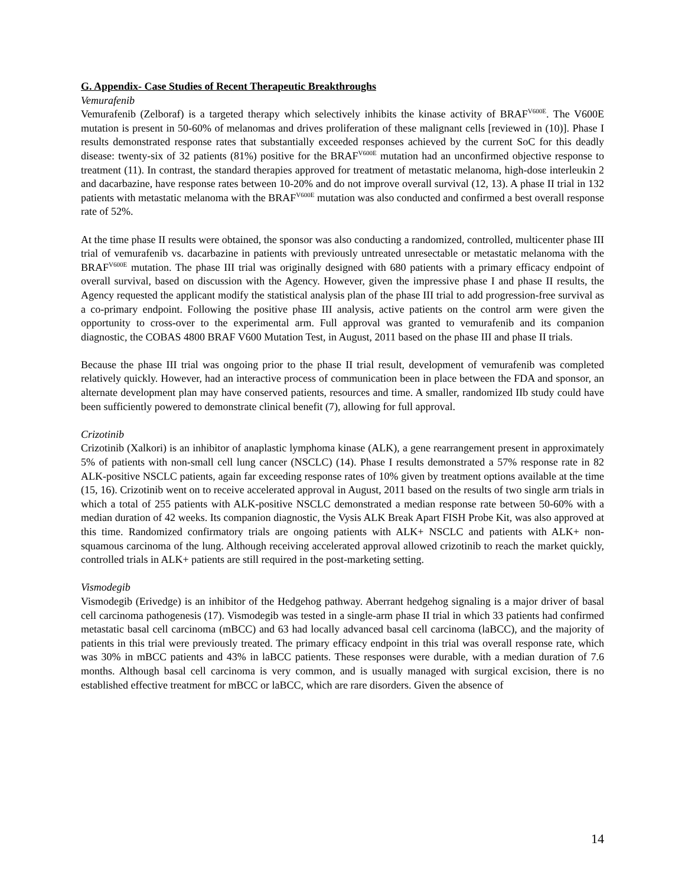G. Appendix- Case Studies of Recent Therapeutic Breakthroughs
Vemurafenib
Vemurafenib (Zelboraf) is a targeted therapy which selectively inhibits the kinase activity of BRAF<sup>V600E</sup>. The V600E mutation is present in 50-60% of melanomas and drives proliferation of these malignant cells [reviewed in (10)]. Phase I results demonstrated response rates that substantially exceeded responses achieved by the current SoC for this deadly disease: twenty-six of 32 patients (81%) positive for the BRAF<sup>V600E</sup> mutation had an unconfirmed objective response to treatment (11). In contrast, the standard therapies approved for treatment of metastatic melanoma, high-dose interleukin 2 and dacarbazine, have response rates between 10-20% and do not improve overall survival (12, 13). A phase II trial in 132 patients with metastatic melanoma with the BRAF<sup>V600E</sup> mutation was also conducted and confirmed a best overall response rate of 52%.
At the time phase II results were obtained, the sponsor was also conducting a randomized, controlled, multicenter phase III trial of vemurafenib vs. dacarbazine in patients with previously untreated unresectable or metastatic melanoma with the BRAF<sup>V600E</sup> mutation. The phase III trial was originally designed with 680 patients with a primary efficacy endpoint of overall survival, based on discussion with the Agency. However, given the impressive phase I and phase II results, the Agency requested the applicant modify the statistical analysis plan of the phase III trial to add progression-free survival as a co-primary endpoint. Following the positive phase III analysis, active patients on the control arm were given the opportunity to cross-over to the experimental arm. Full approval was granted to vemurafenib and its companion diagnostic, the COBAS 4800 BRAF V600 Mutation Test, in August, 2011 based on the phase III and phase II trials.
Because the phase III trial was ongoing prior to the phase II trial result, development of vemurafenib was completed relatively quickly. However, had an interactive process of communication been in place between the FDA and sponsor, an alternate development plan may have conserved patients, resources and time. A smaller, randomized IIb study could have been sufficiently powered to demonstrate clinical benefit (7), allowing for full approval.
Crizotinib
Crizotinib (Xalkori) is an inhibitor of anaplastic lymphoma kinase (ALK), a gene rearrangement present in approximately 5% of patients with non-small cell lung cancer (NSCLC) (14). Phase I results demonstrated a 57% response rate in 82 ALK-positive NSCLC patients, again far exceeding response rates of 10% given by treatment options available at the time (15, 16). Crizotinib went on to receive accelerated approval in August, 2011 based on the results of two single arm trials in which a total of 255 patients with ALK-positive NSCLC demonstrated a median response rate between 50-60% with a median duration of 42 weeks. Its companion diagnostic, the Vysis ALK Break Apart FISH Probe Kit, was also approved at this time. Randomized confirmatory trials are ongoing patients with ALK+ NSCLC and patients with ALK+ non-squamous carcinoma of the lung. Although receiving accelerated approval allowed crizotinib to reach the market quickly, controlled trials in ALK+ patients are still required in the post-marketing setting.
Vismodegib
Vismodegib (Erivedge) is an inhibitor of the Hedgehog pathway. Aberrant hedgehog signaling is a major driver of basal cell carcinoma pathogenesis (17). Vismodegib was tested in a single-arm phase II trial in which 33 patients had confirmed metastatic basal cell carcinoma (mBCC) and 63 had locally advanced basal cell carcinoma (laBCC), and the majority of patients in this trial were previously treated. The primary efficacy endpoint in this trial was overall response rate, which was 30% in mBCC patients and 43% in laBCC patients. These responses were durable, with a median duration of 7.6 months. Although basal cell carcinoma is very common, and is usually managed with surgical excision, there is no established effective treatment for mBCC or laBCC, which are rare disorders. Given the absence of
14